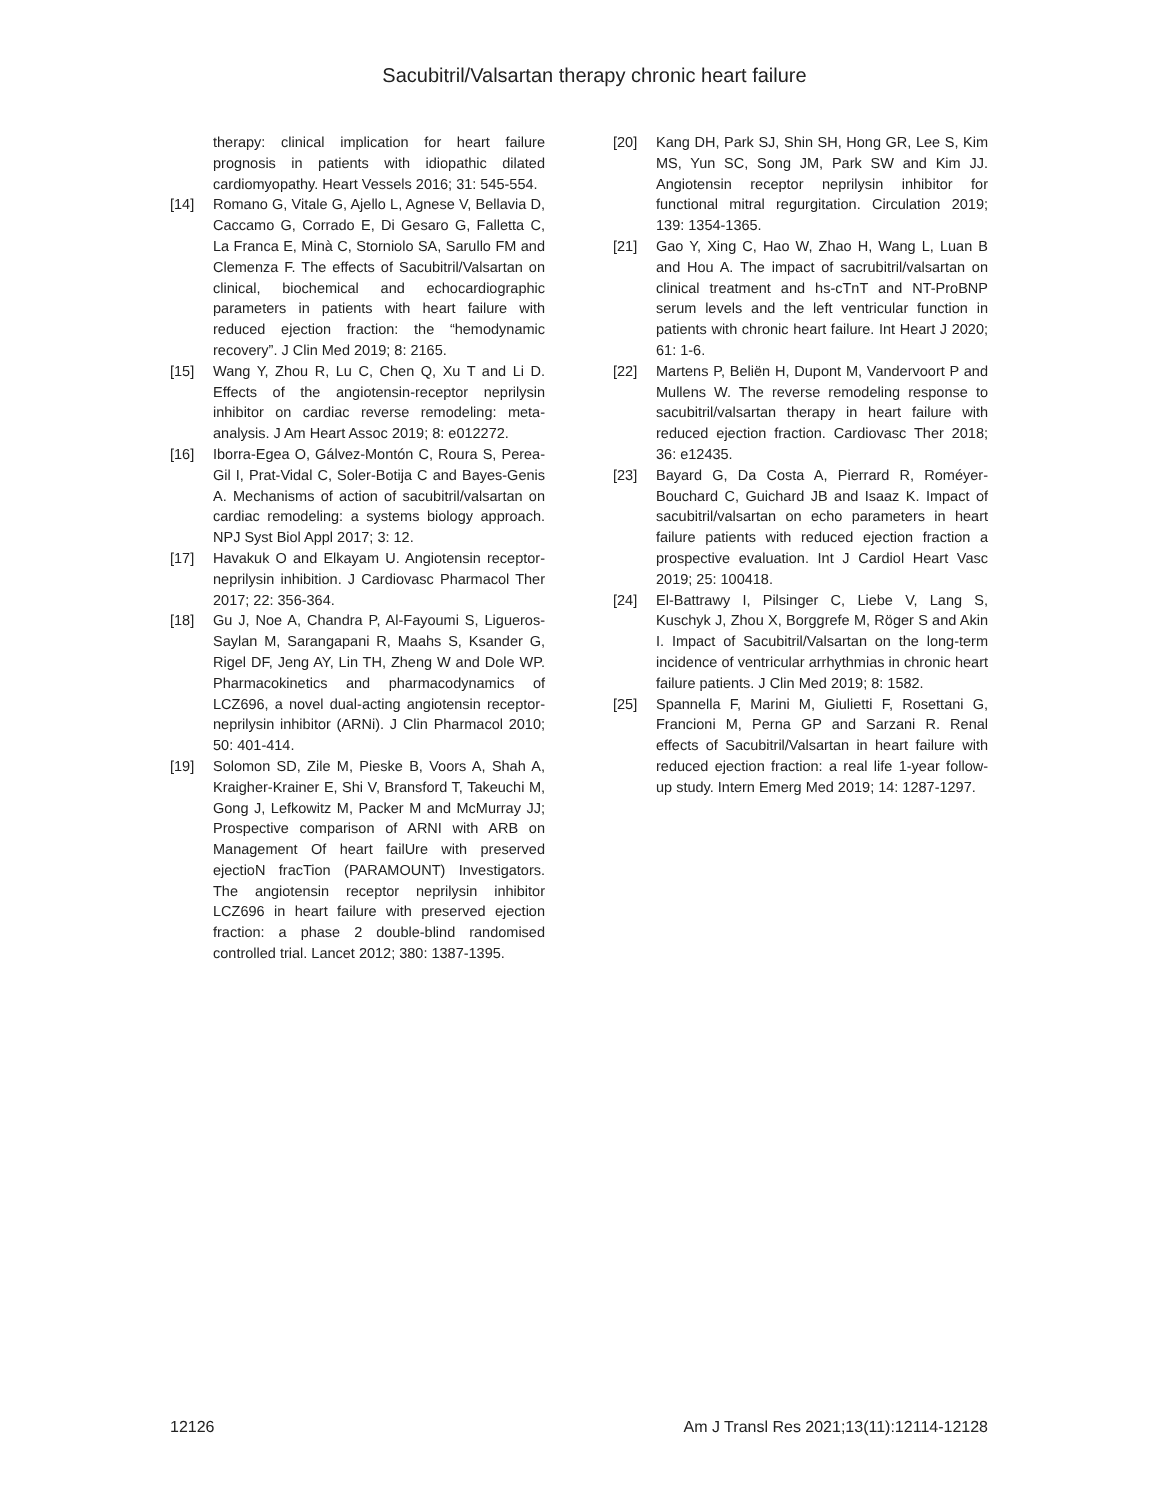Sacubitril/Valsartan therapy chronic heart failure
therapy: clinical implication for heart failure prognosis in patients with idiopathic dilated cardiomyopathy. Heart Vessels 2016; 31: 545-554.
[14] Romano G, Vitale G, Ajello L, Agnese V, Bellavia D, Caccamo G, Corrado E, Di Gesaro G, Falletta C, La Franca E, Minà C, Storniolo SA, Sarullo FM and Clemenza F. The effects of Sacubitril/Valsartan on clinical, biochemical and echocardiographic parameters in patients with heart failure with reduced ejection fraction: the “hemodynamic recovery”. J Clin Med 2019; 8: 2165.
[15] Wang Y, Zhou R, Lu C, Chen Q, Xu T and Li D. Effects of the angiotensin-receptor neprilysin inhibitor on cardiac reverse remodeling: meta-analysis. J Am Heart Assoc 2019; 8: e012272.
[16] Iborra-Egea O, Gálvez-Montón C, Roura S, Perea-Gil I, Prat-Vidal C, Soler-Botija C and Bayes-Genis A. Mechanisms of action of sacubitril/valsartan on cardiac remodeling: a systems biology approach. NPJ Syst Biol Appl 2017; 3: 12.
[17] Havakuk O and Elkayam U. Angiotensin receptor-neprilysin inhibition. J Cardiovasc Pharmacol Ther 2017; 22: 356-364.
[18] Gu J, Noe A, Chandra P, Al-Fayoumi S, Ligueros-Saylan M, Sarangapani R, Maahs S, Ksander G, Rigel DF, Jeng AY, Lin TH, Zheng W and Dole WP. Pharmacokinetics and pharmacodynamics of LCZ696, a novel dual-acting angiotensin receptor-neprilysin inhibitor (ARNi). J Clin Pharmacol 2010; 50: 401-414.
[19] Solomon SD, Zile M, Pieske B, Voors A, Shah A, Kraigher-Krainer E, Shi V, Bransford T, Takeuchi M, Gong J, Lefkowitz M, Packer M and McMurray JJ; Prospective comparison of ARNI with ARB on Management Of heart failUre with preserved ejectioN fracTion (PARAMOUNT) Investigators. The angiotensin receptor neprilysin inhibitor LCZ696 in heart failure with preserved ejection fraction: a phase 2 double-blind randomised controlled trial. Lancet 2012; 380: 1387-1395.
[20] Kang DH, Park SJ, Shin SH, Hong GR, Lee S, Kim MS, Yun SC, Song JM, Park SW and Kim JJ. Angiotensin receptor neprilysin inhibitor for functional mitral regurgitation. Circulation 2019; 139: 1354-1365.
[21] Gao Y, Xing C, Hao W, Zhao H, Wang L, Luan B and Hou A. The impact of sacrubitril/valsartan on clinical treatment and hs-cTnT and NT-ProBNP serum levels and the left ventricular function in patients with chronic heart failure. Int Heart J 2020; 61: 1-6.
[22] Martens P, Beliën H, Dupont M, Vandervoort P and Mullens W. The reverse remodeling response to sacubitril/valsartan therapy in heart failure with reduced ejection fraction. Cardiovasc Ther 2018; 36: e12435.
[23] Bayard G, Da Costa A, Pierrard R, Roméyer-Bouchard C, Guichard JB and Isaaz K. Impact of sacubitril/valsartan on echo parameters in heart failure patients with reduced ejection fraction a prospective evaluation. Int J Cardiol Heart Vasc 2019; 25: 100418.
[24] El-Battrawy I, Pilsinger C, Liebe V, Lang S, Kuschyk J, Zhou X, Borggrefe M, Röger S and Akin I. Impact of Sacubitril/Valsartan on the long-term incidence of ventricular arrhythmias in chronic heart failure patients. J Clin Med 2019; 8: 1582.
[25] Spannella F, Marini M, Giulietti F, Rosettani G, Francioni M, Perna GP and Sarzani R. Renal effects of Sacubitril/Valsartan in heart failure with reduced ejection fraction: a real life 1-year follow-up study. Intern Emerg Med 2019; 14: 1287-1297.
12126 Am J Transl Res 2021;13(11):12114-12128